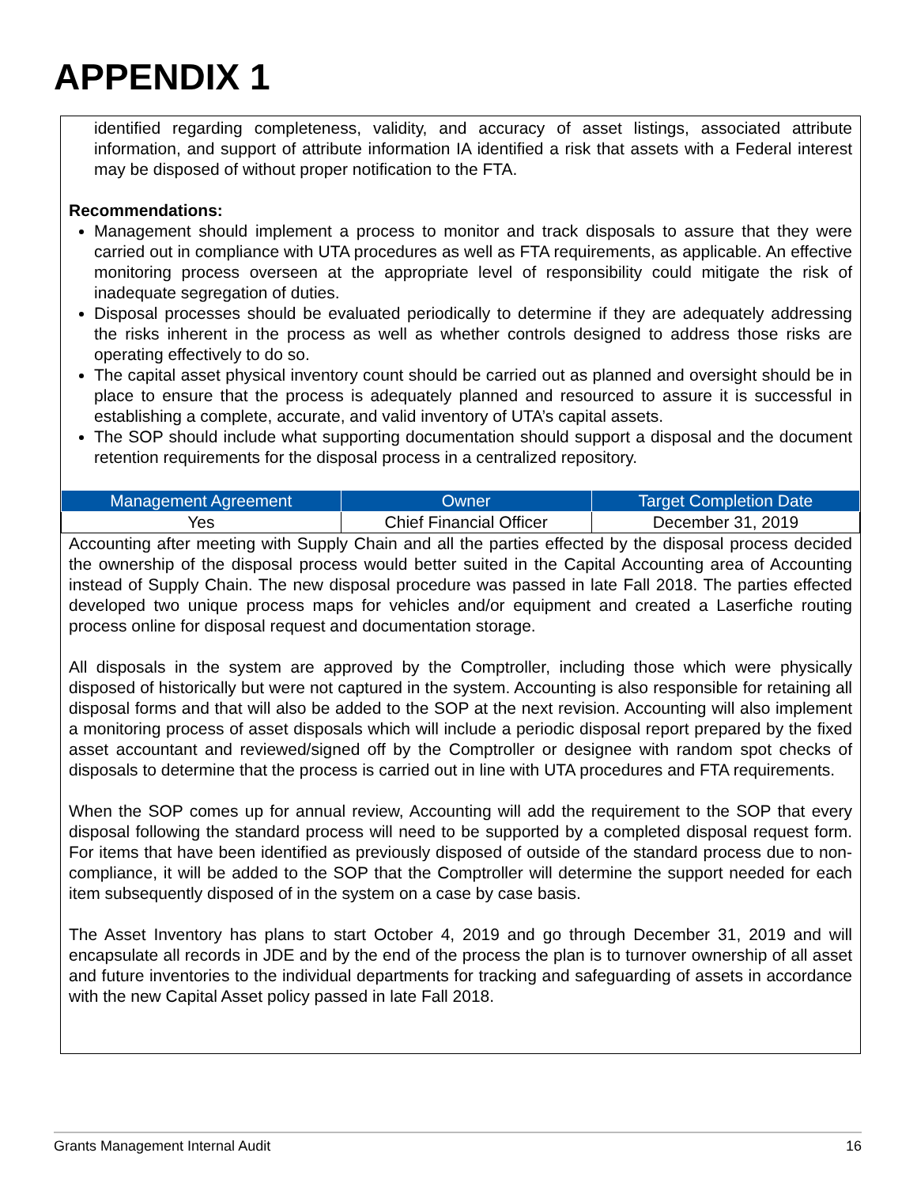APPENDIX 1
identified regarding completeness, validity, and accuracy of asset listings, associated attribute information, and support of attribute information IA identified a risk that assets with a Federal interest may be disposed of without proper notification to the FTA.
Recommendations:
Management should implement a process to monitor and track disposals to assure that they were carried out in compliance with UTA procedures as well as FTA requirements, as applicable. An effective monitoring process overseen at the appropriate level of responsibility could mitigate the risk of inadequate segregation of duties.
Disposal processes should be evaluated periodically to determine if they are adequately addressing the risks inherent in the process as well as whether controls designed to address those risks are operating effectively to do so.
The capital asset physical inventory count should be carried out as planned and oversight should be in place to ensure that the process is adequately planned and resourced to assure it is successful in establishing a complete, accurate, and valid inventory of UTA’s capital assets.
The SOP should include what supporting documentation should support a disposal and the document retention requirements for the disposal process in a centralized repository.
| Management Agreement | Owner | Target Completion Date |
| --- | --- | --- |
| Yes | Chief Financial Officer | December 31, 2019 |
Accounting after meeting with Supply Chain and all the parties effected by the disposal process decided the ownership of the disposal process would better suited in the Capital Accounting area of Accounting instead of Supply Chain. The new disposal procedure was passed in late Fall 2018. The parties effected developed two unique process maps for vehicles and/or equipment and created a Laserfiche routing process online for disposal request and documentation storage.
All disposals in the system are approved by the Comptroller, including those which were physically disposed of historically but were not captured in the system. Accounting is also responsible for retaining all disposal forms and that will also be added to the SOP at the next revision. Accounting will also implement a monitoring process of asset disposals which will include a periodic disposal report prepared by the fixed asset accountant and reviewed/signed off by the Comptroller or designee with random spot checks of disposals to determine that the process is carried out in line with UTA procedures and FTA requirements.
When the SOP comes up for annual review, Accounting will add the requirement to the SOP that every disposal following the standard process will need to be supported by a completed disposal request form. For items that have been identified as previously disposed of outside of the standard process due to non-compliance, it will be added to the SOP that the Comptroller will determine the support needed for each item subsequently disposed of in the system on a case by case basis.
The Asset Inventory has plans to start October 4, 2019 and go through December 31, 2019 and will encapsulate all records in JDE and by the end of the process the plan is to turnover ownership of all asset and future inventories to the individual departments for tracking and safeguarding of assets in accordance with the new Capital Asset policy passed in late Fall 2018.
Grants Management Internal Audit 16